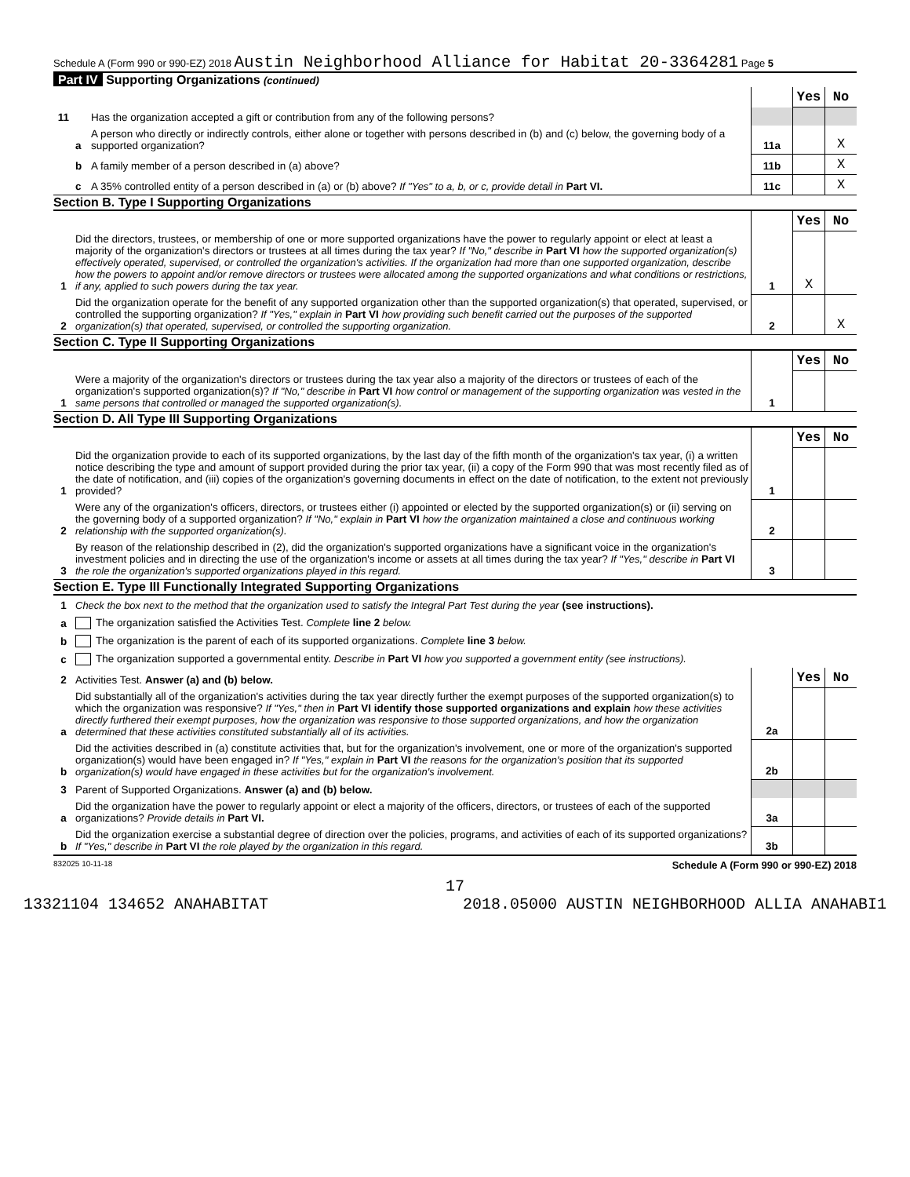Schedule A (Form 990 or 990-EZ) 2018 Austin Neighborhood Alliance for Habitat 20-3364281 Page 5
Part IV Supporting Organizations (continued)
| | | | | Yes | No |
| 11 | | Has the organization accepted a gift or contribution from any of the following persons? | | | |
| | a | A person who directly or indirectly controls, either alone or together with persons described in (b) and (c) below, the governing body of a supported organization? | 11a | | X |
| | b | A family member of a person described in (a) above? | 11b | | X |
| | c | A 35% controlled entity of a person described in (a) or (b) above? If "Yes" to a, b, or c, provide detail in Part VI. | 11c | | X |
Section B. Type I Supporting Organizations
| | | | Yes | No |
| 1 | Did the directors, trustees, or membership of one or more supported organizations have the power to regularly appoint or elect at least a majority of the organization's directors or trustees at all times during the tax year? If "No," describe in Part VI how the supported organization(s) effectively operated, supervised, or controlled the organization's activities. If the organization had more than one supported organization, describe how the powers to appoint and/or remove directors or trustees were allocated among the supported organizations and what conditions or restrictions, if any, applied to such powers during the tax year. | 1 | X | |
| 2 | Did the organization operate for the benefit of any supported organization other than the supported organization(s) that operated, supervised, or controlled the supporting organization? If "Yes," explain in Part VI how providing such benefit carried out the purposes of the supported organization(s) that operated, supervised, or controlled the supporting organization. | 2 | | X |
Section C. Type II Supporting Organizations
| | | | Yes | No |
| 1 | Were a majority of the organization's directors or trustees during the tax year also a majority of the directors or trustees of each of the organization's supported organization(s)? If "No," describe in Part VI how control or management of the supporting organization was vested in the same persons that controlled or managed the supported organization(s). | 1 | | |
Section D. All Type III Supporting Organizations
| | | | Yes | No |
| 1 | Did the organization provide to each of its supported organizations, by the last day of the fifth month of the organization's tax year, (i) a written notice describing the type and amount of support provided during the prior tax year, (ii) a copy of the Form 990 that was most recently filed as of the date of notification, and (iii) copies of the organization's governing documents in effect on the date of notification, to the extent not previously provided? | 1 | | |
| 2 | Were any of the organization's officers, directors, or trustees either (i) appointed or elected by the supported organization(s) or (ii) serving on the governing body of a supported organization? If "No," explain in Part VI how the organization maintained a close and continuous working relationship with the supported organization(s). | 2 | | |
| 3 | By reason of the relationship described in (2), did the organization's supported organizations have a significant voice in the organization's investment policies and in directing the use of the organization's income or assets at all times during the tax year? If "Yes," describe in Part VI the role the organization's supported organizations played in this regard. | 3 | | |
Section E. Type III Functionally Integrated Supporting Organizations
| 1 | Check the box next to the method that the organization used to satisfy the Integral Part Test during the year (see instructions). | | | |
| a | The organization satisfied the Activities Test. Complete line 2 below. | | | |
| b | The organization is the parent of each of its supported organizations. Complete line 3 below. | | | |
| c | The organization supported a governmental entity. Describe in Part VI how you supported a government entity (see instructions). | | | |
| 2 | Activities Test. Answer (a) and (b) below. | | Yes | No |
| a | Did substantially all of the organization's activities during the tax year directly further the exempt purposes of the supported organization(s) to which the organization was responsive? If "Yes," then in Part VI identify those supported organizations and explain how these activities directly furthered their exempt purposes, how the organization was responsive to those supported organizations, and how the organization determined that these activities constituted substantially all of its activities. | 2a | | |
| b | Did the activities described in (a) constitute activities that, but for the organization's involvement, one or more of the organization's supported organization(s) would have been engaged in? If "Yes," explain in Part VI the reasons for the organization's position that its supported organization(s) would have engaged in these activities but for the organization's involvement. | 2b | | |
| 3 | Parent of Supported Organizations. Answer (a) and (b) below. | | | |
| a | Did the organization have the power to regularly appoint or elect a majority of the officers, directors, or trustees of each of the supported organizations? Provide details in Part VI. | 3a | | |
| b | Did the organization exercise a substantial degree of direction over the policies, programs, and activities of each of its supported organizations? If "Yes," describe in Part VI the role played by the organization in this regard. | 3b | | |
832025 10-11-18 Schedule A (Form 990 or 990-EZ) 2018
17
13321104 134652 ANAHABITAT 2018.05000 AUSTIN NEIGHBORHOOD ALLIA ANAHABI1